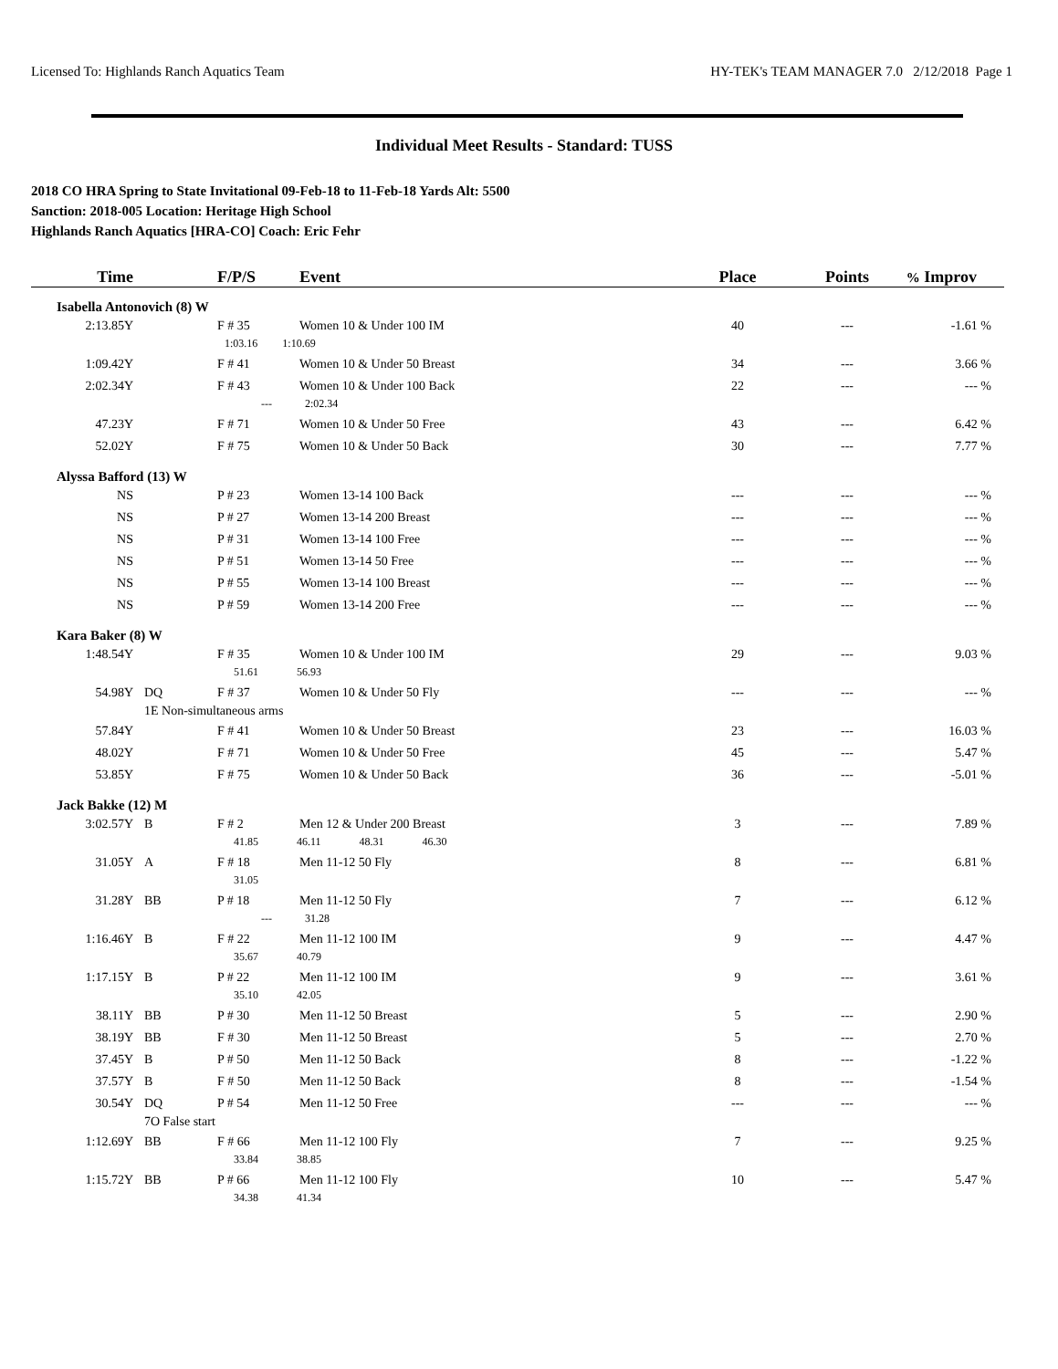Licensed To: Highlands Ranch Aquatics Team HY-TEK's TEAM MANAGER 7.0 2/12/2018 Page 1
Individual Meet Results - Standard: TUSS
2018 CO HRA Spring to State Invitational 09-Feb-18 to 11-Feb-18 Yards Alt: 5500
Sanction: 2018-005 Location: Heritage High School
Highlands Ranch Aquatics [HRA-CO] Coach: Eric Fehr
| Time | | F/P/S | Event | Place | Points | % Improv |
| --- | --- | --- | --- | --- | --- | --- |
| Isabella Antonovich (8) W | | | | | | |
| 2:13.85Y | | F # 35 | Women 10 & Under 100 IM | 40 | --- | -1.61 % |
| | 1:03.16 1:10.69 | | | | | |
| 1:09.42Y | | F # 41 | Women 10 & Under 50 Breast | 34 | --- | 3.66 % |
| 2:02.34Y | | F # 43 | Women 10 & Under 100 Back | 22 | --- | --- % |
| | --- 2:02.34 | | | | | |
| 47.23Y | | F # 71 | Women 10 & Under 50 Free | 43 | --- | 6.42 % |
| 52.02Y | | F # 75 | Women 10 & Under 50 Back | 30 | --- | 7.77 % |
| Alyssa Bafford (13) W | | | | | | |
| NS | | P # 23 | Women 13-14 100 Back | --- | --- | --- % |
| NS | | P # 27 | Women 13-14 200 Breast | --- | --- | --- % |
| NS | | P # 31 | Women 13-14 100 Free | --- | --- | --- % |
| NS | | P # 51 | Women 13-14 50 Free | --- | --- | --- % |
| NS | | P # 55 | Women 13-14 100 Breast | --- | --- | --- % |
| NS | | P # 59 | Women 13-14 200 Free | --- | --- | --- % |
| Kara Baker (8) W | | | | | | |
| 1:48.54Y | | F # 35 | Women 10 & Under 100 IM | 29 | --- | 9.03 % |
| | 51.61 56.93 | | | | | |
| 54.98Y | DQ | F # 37 | Women 10 & Under 50 Fly | --- | --- | --- % |
| | 1E Non-simultaneous arms | | | | | |
| 57.84Y | | F # 41 | Women 10 & Under 50 Breast | 23 | --- | 16.03 % |
| 48.02Y | | F # 71 | Women 10 & Under 50 Free | 45 | --- | 5.47 % |
| 53.85Y | | F # 75 | Women 10 & Under 50 Back | 36 | --- | -5.01 % |
| Jack Bakke (12) M | | | | | | |
| 3:02.57Y | B | F # 2 | Men 12 & Under 200 Breast | 3 | --- | 7.89 % |
| | 41.85 46.11 48.31 46.30 | | | | | |
| 31.05Y | A | F # 18 | Men 11-12 50 Fly | 8 | --- | 6.81 % |
| | 31.05 | | | | | |
| 31.28Y | BB | P # 18 | Men 11-12 50 Fly | 7 | --- | 6.12 % |
| | --- 31.28 | | | | | |
| 1:16.46Y | B | F # 22 | Men 11-12 100 IM | 9 | --- | 4.47 % |
| | 35.67 40.79 | | | | | |
| 1:17.15Y | B | P # 22 | Men 11-12 100 IM | 9 | --- | 3.61 % |
| | 35.10 42.05 | | | | | |
| 38.11Y | BB | P # 30 | Men 11-12 50 Breast | 5 | --- | 2.90 % |
| 38.19Y | BB | F # 30 | Men 11-12 50 Breast | 5 | --- | 2.70 % |
| 37.45Y | B | P # 50 | Men 11-12 50 Back | 8 | --- | -1.22 % |
| 37.57Y | B | F # 50 | Men 11-12 50 Back | 8 | --- | -1.54 % |
| 30.54Y | DQ | P # 54 | Men 11-12 50 Free | --- | --- | --- % |
| | 7O False start | | | | | |
| 1:12.69Y | BB | F # 66 | Men 11-12 100 Fly | 7 | --- | 9.25 % |
| | 33.84 38.85 | | | | | |
| 1:15.72Y | BB | P # 66 | Men 11-12 100 Fly | 10 | --- | 5.47 % |
| | 34.38 41.34 | | | | | |